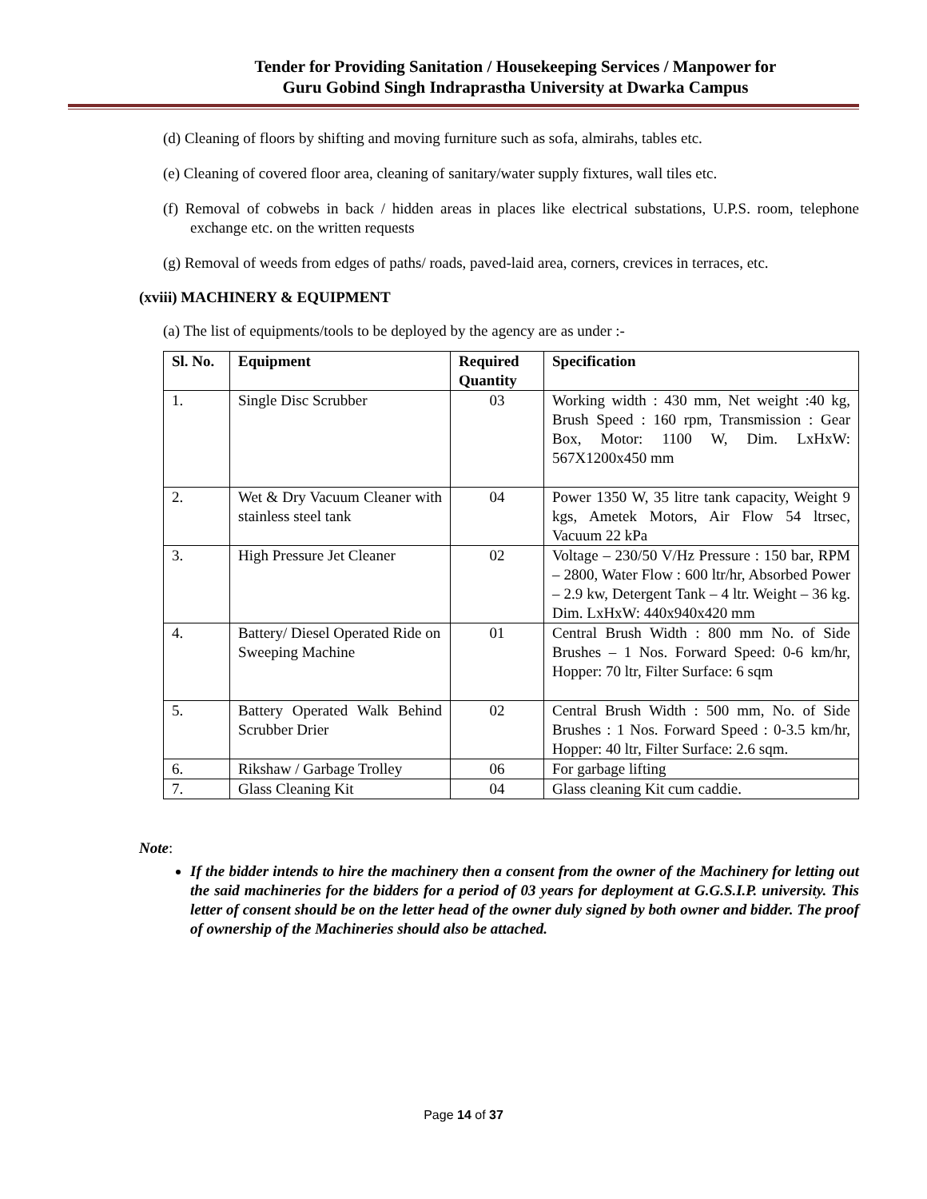Tender for Providing Sanitation / Housekeeping Services / Manpower for
Guru Gobind Singh Indraprastha University at Dwarka Campus
(d) Cleaning of floors by shifting and moving furniture such as sofa, almirahs, tables etc.
(e) Cleaning of covered floor area, cleaning of sanitary/water supply fixtures, wall tiles etc.
(f) Removal of cobwebs in back / hidden areas in places like electrical substations, U.P.S. room, telephone exchange etc. on the written requests
(g) Removal of weeds from edges of paths/ roads, paved-laid area, corners, crevices in terraces, etc.
(xviii) MACHINERY & EQUIPMENT
(a) The list of equipments/tools to be deployed by the agency are as under :-
| Sl. No. | Equipment | Required Quantity | Specification |
| --- | --- | --- | --- |
| 1. | Single Disc Scrubber | 03 | Working width : 430 mm, Net weight :40 kg, Brush Speed : 160 rpm, Transmission : Gear Box, Motor: 1100 W, Dim. LxHxW: 567X1200x450 mm |
| 2. | Wet & Dry Vacuum Cleaner with stainless steel tank | 04 | Power 1350 W, 35 litre tank capacity, Weight 9 kgs, Ametek Motors, Air Flow 54 ltrsec, Vacuum 22 kPa |
| 3. | High Pressure Jet Cleaner | 02 | Voltage – 230/50 V/Hz Pressure : 150 bar, RPM – 2800, Water Flow : 600 ltr/hr, Absorbed Power – 2.9 kw, Detergent Tank – 4 ltr. Weight – 36 kg. Dim. LxHxW: 440x940x420 mm |
| 4. | Battery/ Diesel Operated Ride on Sweeping Machine | 01 | Central Brush Width : 800 mm No. of Side Brushes – 1 Nos. Forward Speed: 0-6 km/hr, Hopper: 70 ltr, Filter Surface: 6 sqm |
| 5. | Battery Operated Walk Behind Scrubber Drier | 02 | Central Brush Width : 500 mm, No. of Side Brushes : 1 Nos. Forward Speed : 0-3.5 km/hr, Hopper: 40 ltr, Filter Surface: 2.6 sqm. |
| 6. | Rikshaw / Garbage Trolley | 06 | For garbage lifting |
| 7. | Glass Cleaning Kit | 04 | Glass cleaning Kit cum caddie. |
Note:
If the bidder intends to hire the machinery then a consent from the owner of the Machinery for letting out the said machineries for the bidders for a period of 03 years for deployment at G.G.S.I.P. university. This letter of consent should be on the letter head of the owner duly signed by both owner and bidder. The proof of ownership of the Machineries should also be attached.
Page 14 of 37